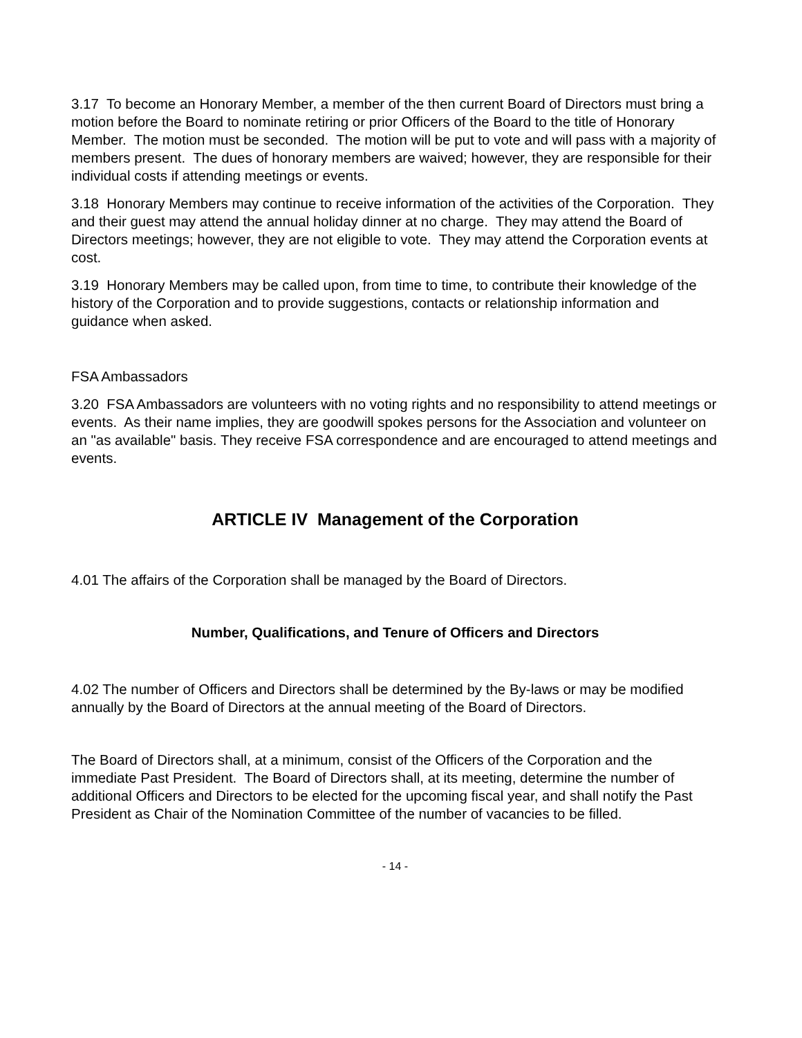3.17 To become an Honorary Member, a member of the then current Board of Directors must bring a motion before the Board to nominate retiring or prior Officers of the Board to the title of Honorary Member. The motion must be seconded. The motion will be put to vote and will pass with a majority of members present. The dues of honorary members are waived; however, they are responsible for their individual costs if attending meetings or events.
3.18 Honorary Members may continue to receive information of the activities of the Corporation. They and their guest may attend the annual holiday dinner at no charge. They may attend the Board of Directors meetings; however, they are not eligible to vote. They may attend the Corporation events at cost.
3.19 Honorary Members may be called upon, from time to time, to contribute their knowledge of the history of the Corporation and to provide suggestions, contacts or relationship information and guidance when asked.
FSA Ambassadors
3.20 FSA Ambassadors are volunteers with no voting rights and no responsibility to attend meetings or events. As their name implies, they are goodwill spokes persons for the Association and volunteer on an "as available" basis. They receive FSA correspondence and are encouraged to attend meetings and events.
ARTICLE IV Management of the Corporation
4.01 The affairs of the Corporation shall be managed by the Board of Directors.
Number, Qualifications, and Tenure of Officers and Directors
4.02 The number of Officers and Directors shall be determined by the By-laws or may be modified annually by the Board of Directors at the annual meeting of the Board of Directors.
The Board of Directors shall, at a minimum, consist of the Officers of the Corporation and the immediate Past President. The Board of Directors shall, at its meeting, determine the number of additional Officers and Directors to be elected for the upcoming fiscal year, and shall notify the Past President as Chair of the Nomination Committee of the number of vacancies to be filled.
- 14 -